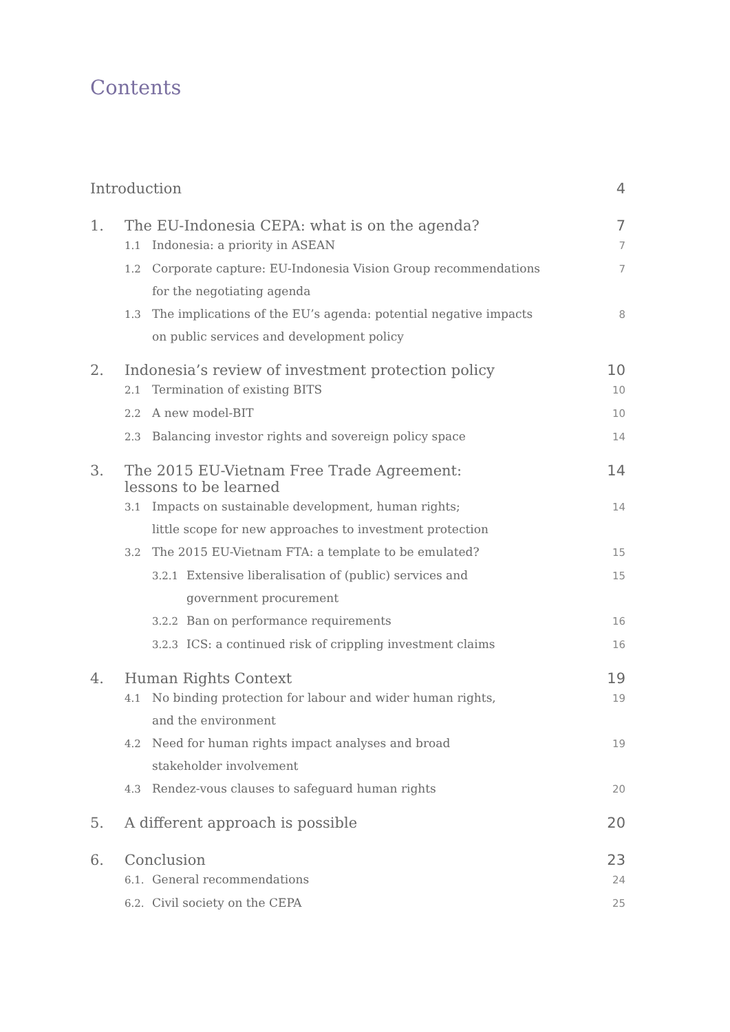Contents
Introduction 4
1. The EU-Indonesia CEPA: what is on the agenda? 7
1.1 Indonesia: a priority in ASEAN 7
1.2 Corporate capture: EU-Indonesia Vision Group recommendations
for the negotiating agenda 7
1.3 The implications of the EU’s agenda: potential negative impacts
on public services and development policy 8
2. Indonesia’s review of investment protection policy 10
2.1 Termination of existing BITS 10
2.2 A new model-BIT 10
2.3 Balancing investor rights and sovereign policy space 14
3. The 2015 EU-Vietnam Free Trade Agreement:
lessons to be learned 14
3.1 Impacts on sustainable development, human rights;
little scope for new approaches to investment protection 14
3.2 The 2015 EU-Vietnam FTA: a template to be emulated? 15
3.2.1 Extensive liberalisation of (public) services and
government procurement 15
3.2.2 Ban on performance requirements 16
3.2.3 ICS: a continued risk of crippling investment claims 16
4. Human Rights Context 19
4.1 No binding protection for labour and wider human rights,
and the environment 19
4.2 Need for human rights impact analyses and broad
stakeholder involvement 19
4.3 Rendez-vous clauses to safeguard human rights 20
5. A different approach is possible 20
6. Conclusion 23
6.1. General recommendations 24
6.2. Civil society on the CEPA 25